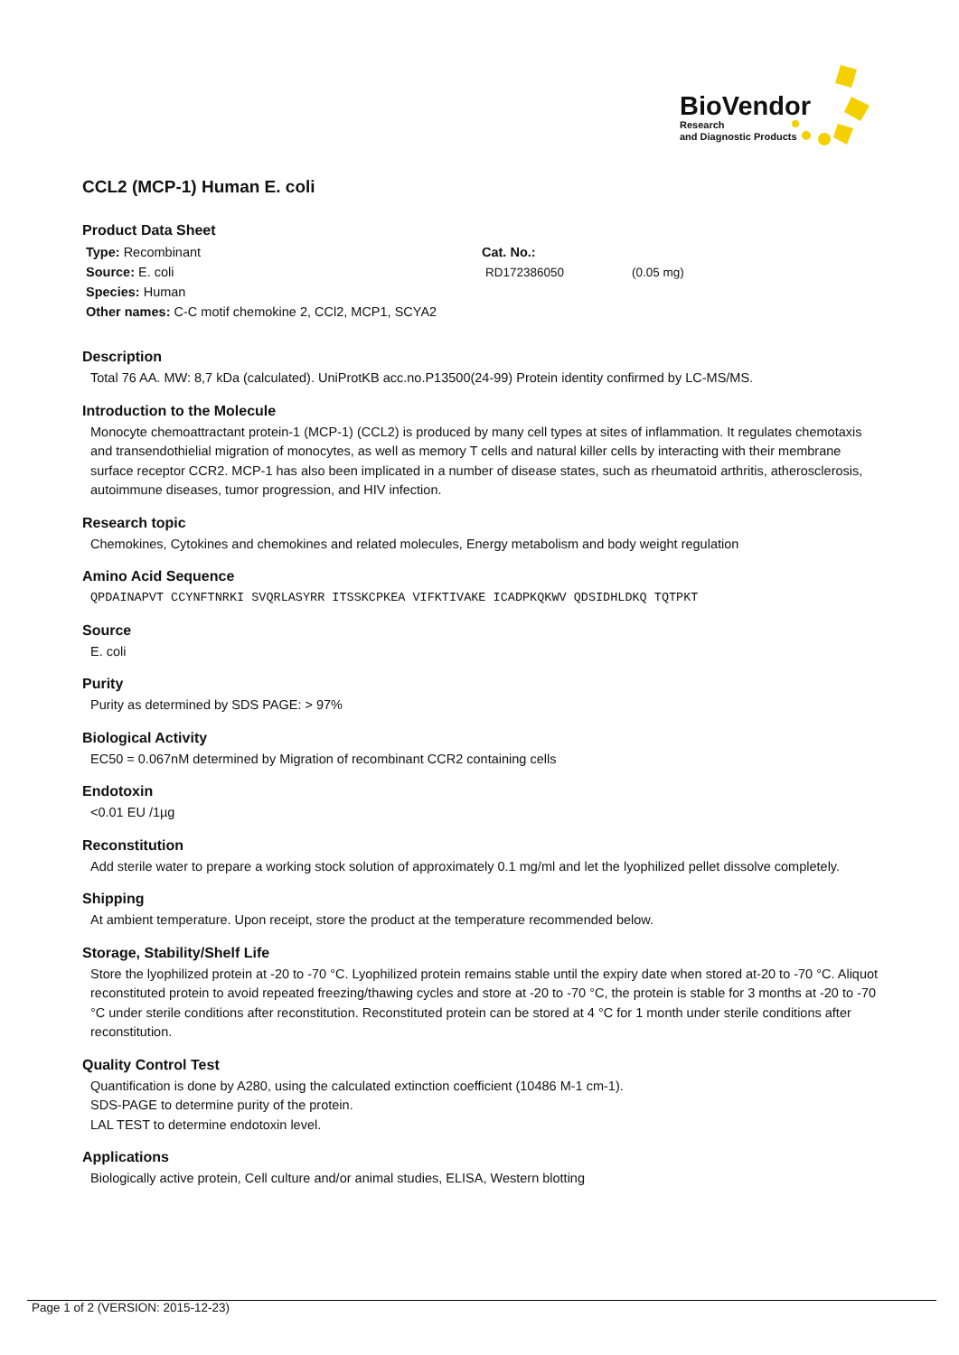BioVendor
Research
and Diagnostic Products
CCL2 (MCP-1) Human E. coli
Product Data Sheet
Type: Recombinant
Source: E. coli
Species: Human
Other names: C-C motif chemokine 2, CCl2, MCP1, SCYA2
Cat. No.:
RD172386050 (0.05 mg)
Description
Total 76 AA. MW: 8,7 kDa (calculated). UniProtKB acc.no.P13500(24-99) Protein identity confirmed by LC-MS/MS.
Introduction to the Molecule
Monocyte chemoattractant protein-1 (MCP-1) (CCL2) is produced by many cell types at sites of inflammation. It regulates chemotaxis and transendothielial migration of monocytes, as well as memory T cells and natural killer cells by interacting with their membrane surface receptor CCR2. MCP-1 has also been implicated in a number of disease states, such as rheumatoid arthritis, atherosclerosis, autoimmune diseases, tumor progression, and HIV infection.
Research topic
Chemokines, Cytokines and chemokines and related molecules, Energy metabolism and body weight regulation
Amino Acid Sequence
QPDAINAPVT CCYNFTNRKI SVQRLASYRR ITSSKCPKEA VIFKTIVAKE ICADPKQKWV QDSIDHLDKQ TQTPKT
Source
E. coli
Purity
Purity as determined by SDS PAGE: > 97%
Biological Activity
EC50 = 0.067nM determined by Migration of recombinant CCR2 containing cells
Endotoxin
<0.01 EU /1µg
Reconstitution
Add sterile water to prepare a working stock solution of approximately 0.1 mg/ml and let the lyophilized pellet dissolve completely.
Shipping
At ambient temperature. Upon receipt, store the product at the temperature recommended below.
Storage, Stability/Shelf Life
Store the lyophilized protein at -20 to -70 °C. Lyophilized protein remains stable until the expiry date when stored at-20 to -70 °C. Aliquot reconstituted protein to avoid repeated freezing/thawing cycles and store at -20 to -70 °C, the protein is stable for 3 months at -20 to -70 °C under sterile conditions after reconstitution. Reconstituted protein can be stored at 4 °C for 1 month under sterile conditions after reconstitution.
Quality Control Test
Quantification is done by A280, using the calculated extinction coefficient (10486 M-1 cm-1).
SDS-PAGE to determine purity of the protein.
LAL TEST to determine endotoxin level.
Applications
Biologically active protein, Cell culture and/or animal studies, ELISA, Western blotting
Page 1 of 2 (VERSION: 2015-12-23)